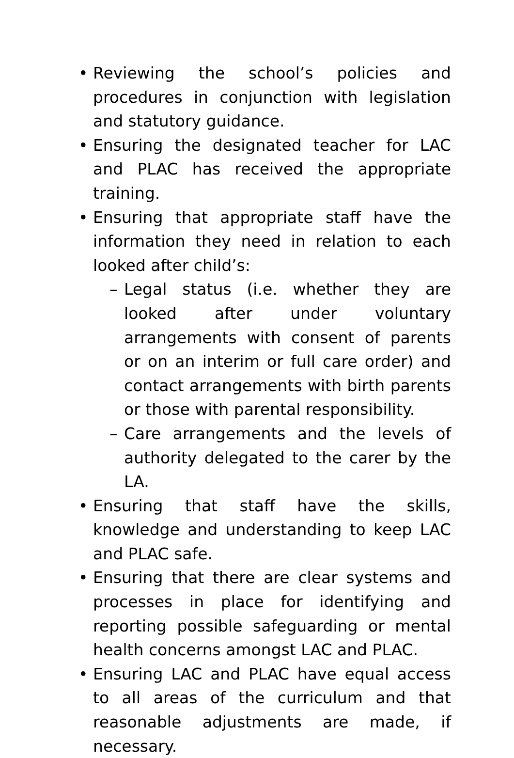• Reviewing the school’s policies and procedures in conjunction with legislation and statutory guidance.
• Ensuring the designated teacher for LAC and PLAC has received the appropriate training.
• Ensuring that appropriate staff have the information they need in relation to each looked after child’s:
– Legal status (i.e. whether they are looked after under voluntary arrangements with consent of parents or on an interim or full care order) and contact arrangements with birth parents or those with parental responsibility.
– Care arrangements and the levels of authority delegated to the carer by the LA.
• Ensuring that staff have the skills, knowledge and understanding to keep LAC and PLAC safe.
• Ensuring that there are clear systems and processes in place for identifying and reporting possible safeguarding or mental health concerns amongst LAC and PLAC.
• Ensuring LAC and PLAC have equal access to all areas of the curriculum and that reasonable adjustments are made, if necessary.